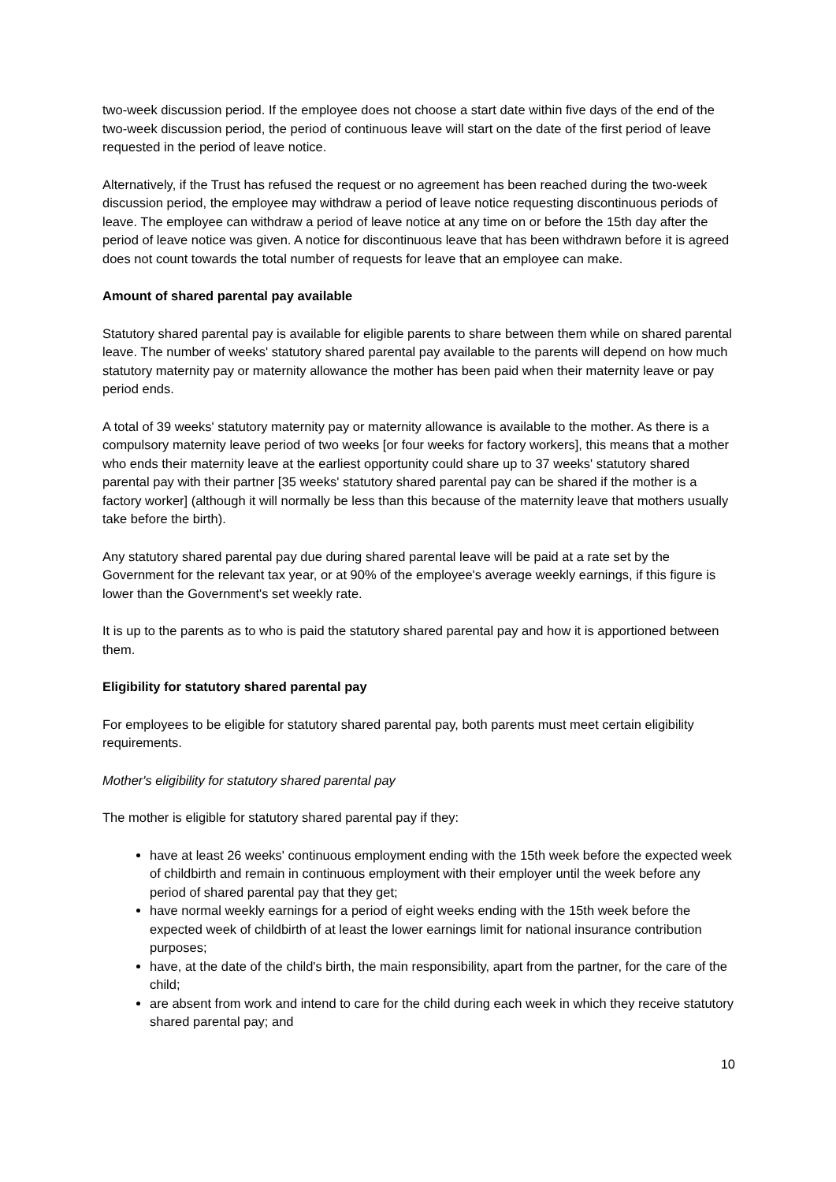two-week discussion period. If the employee does not choose a start date within five days of the end of the two-week discussion period, the period of continuous leave will start on the date of the first period of leave requested in the period of leave notice.
Alternatively, if the Trust has refused the request or no agreement has been reached during the two-week discussion period, the employee may withdraw a period of leave notice requesting discontinuous periods of leave. The employee can withdraw a period of leave notice at any time on or before the 15th day after the period of leave notice was given. A notice for discontinuous leave that has been withdrawn before it is agreed does not count towards the total number of requests for leave that an employee can make.
Amount of shared parental pay available
Statutory shared parental pay is available for eligible parents to share between them while on shared parental leave. The number of weeks' statutory shared parental pay available to the parents will depend on how much statutory maternity pay or maternity allowance the mother has been paid when their maternity leave or pay period ends.
A total of 39 weeks' statutory maternity pay or maternity allowance is available to the mother. As there is a compulsory maternity leave period of two weeks [or four weeks for factory workers], this means that a mother who ends their maternity leave at the earliest opportunity could share up to 37 weeks' statutory shared parental pay with their partner [35 weeks' statutory shared parental pay can be shared if the mother is a factory worker] (although it will normally be less than this because of the maternity leave that mothers usually take before the birth).
Any statutory shared parental pay due during shared parental leave will be paid at a rate set by the Government for the relevant tax year, or at 90% of the employee's average weekly earnings, if this figure is lower than the Government's set weekly rate.
It is up to the parents as to who is paid the statutory shared parental pay and how it is apportioned between them.
Eligibility for statutory shared parental pay
For employees to be eligible for statutory shared parental pay, both parents must meet certain eligibility requirements.
Mother's eligibility for statutory shared parental pay
The mother is eligible for statutory shared parental pay if they:
have at least 26 weeks' continuous employment ending with the 15th week before the expected week of childbirth and remain in continuous employment with their employer until the week before any period of shared parental pay that they get;
have normal weekly earnings for a period of eight weeks ending with the 15th week before the expected week of childbirth of at least the lower earnings limit for national insurance contribution purposes;
have, at the date of the child's birth, the main responsibility, apart from the partner, for the care of the child;
are absent from work and intend to care for the child during each week in which they receive statutory shared parental pay; and
10